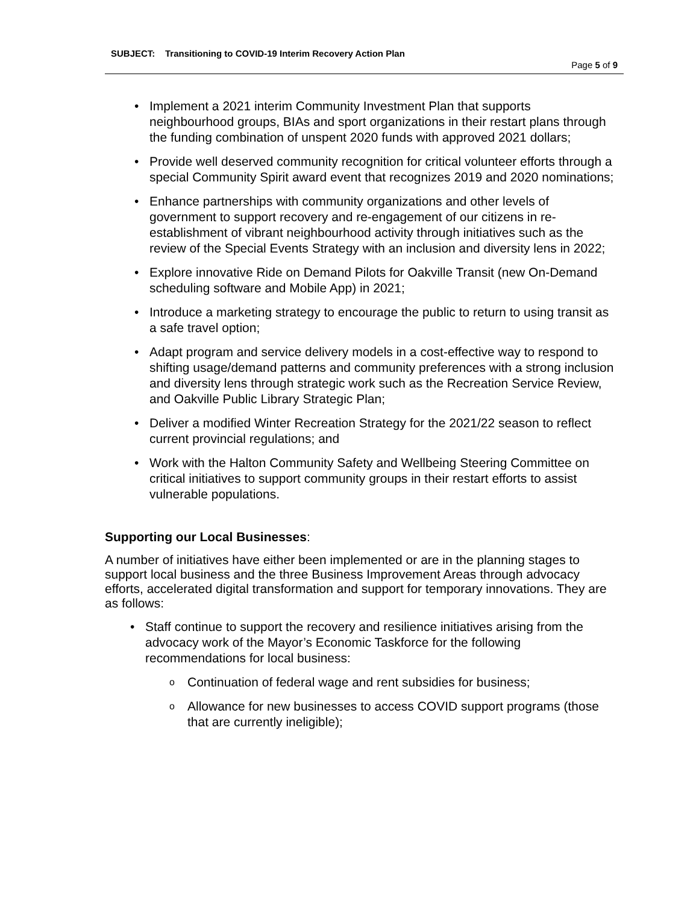SUBJECT: Transitioning to COVID-19 Interim Recovery Action Plan
Page 5 of 9
Implement a 2021 interim Community Investment Plan that supports neighbourhood groups, BIAs and sport organizations in their restart plans through the funding combination of unspent 2020 funds with approved 2021 dollars;
Provide well deserved community recognition for critical volunteer efforts through a special Community Spirit award event that recognizes 2019 and 2020 nominations;
Enhance partnerships with community organizations and other levels of government to support recovery and re-engagement of our citizens in re-establishment of vibrant neighbourhood activity through initiatives such as the review of the Special Events Strategy with an inclusion and diversity lens in 2022;
Explore innovative Ride on Demand Pilots for Oakville Transit (new On-Demand scheduling software and Mobile App) in 2021;
Introduce a marketing strategy to encourage the public to return to using transit as a safe travel option;
Adapt program and service delivery models in a cost-effective way to respond to shifting usage/demand patterns and community preferences with a strong inclusion and diversity lens through strategic work such as the Recreation Service Review, and Oakville Public Library Strategic Plan;
Deliver a modified Winter Recreation Strategy for the 2021/22 season to reflect current provincial regulations; and
Work with the Halton Community Safety and Wellbeing Steering Committee on critical initiatives to support community groups in their restart efforts to assist vulnerable populations.
Supporting our Local Businesses:
A number of initiatives have either been implemented or are in the planning stages to support local business and the three Business Improvement Areas through advocacy efforts, accelerated digital transformation and support for temporary innovations. They are as follows:
Staff continue to support the recovery and resilience initiatives arising from the advocacy work of the Mayor’s Economic Taskforce for the following recommendations for local business:
Continuation of federal wage and rent subsidies for business;
Allowance for new businesses to access COVID support programs (those that are currently ineligible);